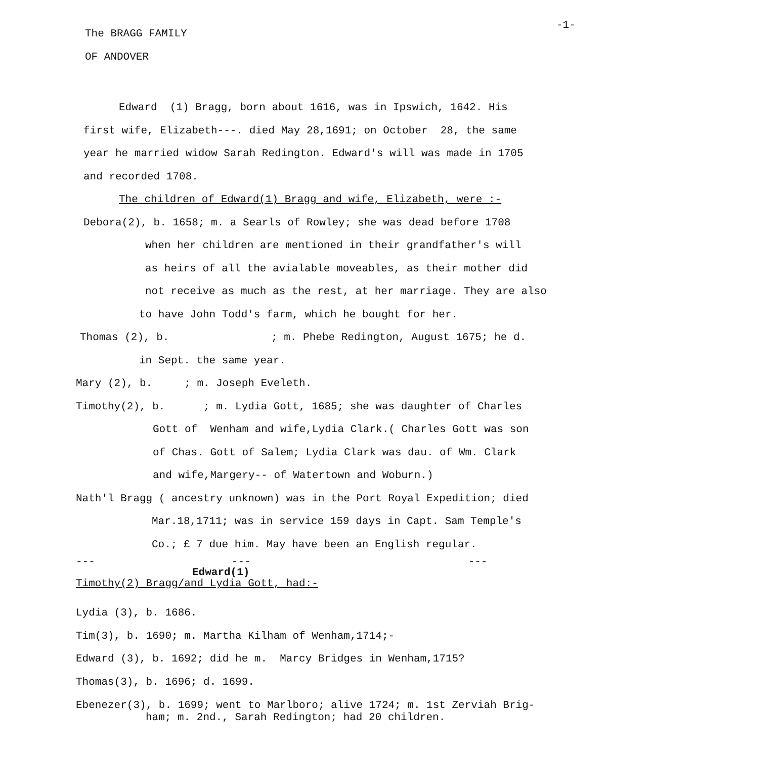-1-
The BRAGG FAMILY
OF ANDOVER
Edward (1) Bragg, born about 1616, was in Ipswich, 1642. His
first wife, Elizabeth---. died May 28,1691; on October 28, the same
year he married widow Sarah Redington. Edward's will was made in 1705
and recorded 1708.
The children of Edward(1) Bragg and wife, Elizabeth, were :-
Debora(2), b. 1658; m. a Searls of Rowley; she was dead before 1708
when her children are mentioned in their grandfather's will
as heirs of all the avialable moveables, as their mother did
not receive as much as the rest, at her marriage. They are also
to have John Todd's farm, which he bought for her.
Thomas (2), b. ; m. Phebe Redington, August 1675; he d.
in Sept. the same year.
Mary (2), b. ; m. Joseph Eveleth.
Timothy(2), b. ; m. Lydia Gott, 1685; she was daughter of Charles
Gott of Wenham and wife,Lydia Clark.( Charles Gott was son
of Chas. Gott of Salem; Lydia Clark was dau. of Wm. Clark
and wife,Margery-- of Watertown and Woburn.)
Nath'l Bragg ( ancestry unknown) was in the Port Royal Expedition; died
Mar.18,1711; was in service 159 days in Capt. Sam Temple's
Co.; £ 7 due him. May have been an English regular.
---
---
---
Edward(1)
Timothy(2) Bragg/and Lydia Gott, had:-
Lydia (3), b. 1686.
Tim(3), b. 1690; m. Martha Kilham of Wenham,1714;-
Edward (3), b. 1692; did he m. Marcy Bridges in Wenham,1715?
Thomas(3), b. 1696; d. 1699.
Ebenezer(3), b. 1699; went to Marlboro; alive 1724; m. 1st Zerviah Brig-
ham; m. 2nd., Sarah Redington; had 20 children.